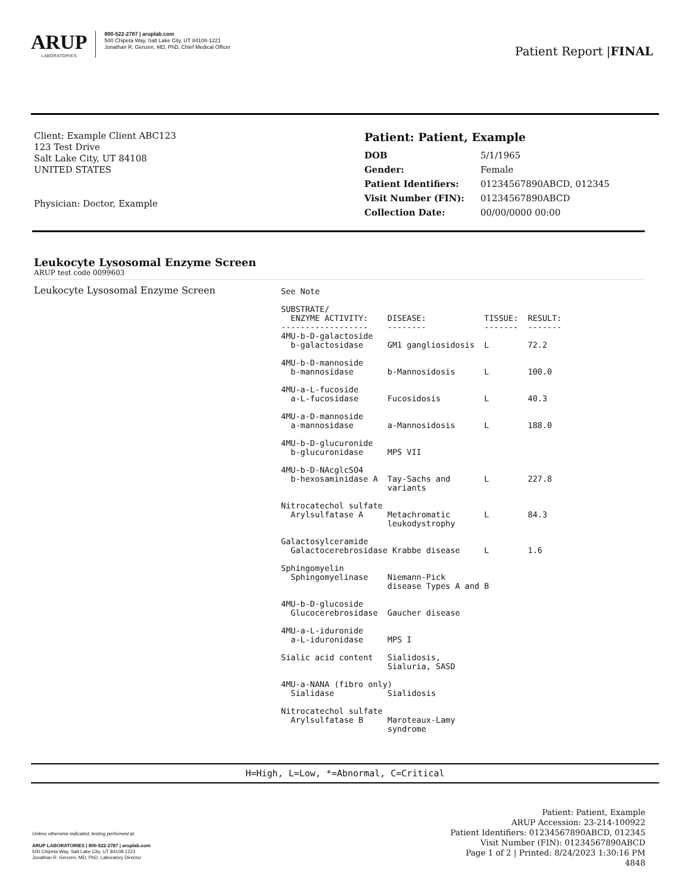ARUP
LABORATORIES
800-522-2787 | aruplab.com
500 Chipeta Way, Salt Lake City, UT 84108-1221
Jonathan R. Genzen, MD, PhD, Chief Medical Officer
Patient Report |FINAL
Client: Example Client ABC123
123 Test Drive
Salt Lake City, UT 84108
UNITED STATES
Physician: Doctor, Example
Patient: Patient, Example
| DOB | 5/1/1965 |
| Gender: | Female |
| Patient Identifiers: | 01234567890ABCD, 012345 |
| Visit Number (FIN): | 01234567890ABCD |
| Collection Date: | 00/00/0000 00:00 |
Leukocyte Lysosomal Enzyme Screen
ARUP test code 0099603
Leukocyte Lysosomal Enzyme Screen
See Note

SUBSTRATE/
  ENZYME ACTIVITY:    DISEASE:            TISSUE:  RESULT:
------------------    --------            -------  -------
4MU-b-D-galactoside
  b-galactosidase     GM1 gangliosidosis  L        72.2

4MU-b-D-mannoside
  b-mannosidase       b-Mannosidosis      L        100.0

4MU-a-L-fucoside
  a-L-fucosidase      Fucosidosis         L        40.3

4MU-a-D-mannoside
  a-mannosidase       a-Mannosidosis      L        188.0

4MU-b-D-glucuronide
  b-glucuronidase     MPS VII

4MU-b-D-NAcglcSO4
  b-hexosaminidase A  Tay-Sachs and       L        227.8
                      variants

Nitrocatechol sulfate
  Arylsulfatase A     Metachromatic       L        84.3
                      leukodystrophy

Galactosylceramide
  Galactocerebrosidase Krabbe disease     L        1.6

Sphingomyelin
  Sphingomyelinase    Niemann-Pick
                      disease Types A and B

4MU-b-D-glucoside
  Glucocerebrosidase  Gaucher disease

4MU-a-L-iduronide
  a-L-iduronidase     MPS I

Sialic acid content   Sialidosis,
                      Sialuria, SASD

4MU-a-NANA (fibro only)
  Sialidase           Sialidosis

Nitrocatechol sulfate
  Arylsulfatase B     Maroteaux-Lamy
                      syndrome
H=High, L=Low, *=Abnormal, C=Critical
Unless otherwise indicated, testing performed at:
ARUP LABORATORIES | 800-522-2787 | aruplab.com
500 Chipeta Way, Salt Lake City, UT 84108-1221
Jonathan R. Genzen, MD, PhD, Laboratory Director
Patient: Patient, Example
ARUP Accession: 23-214-100922
Patient Identifiers: 01234567890ABCD, 012345
Visit Number (FIN): 01234567890ABCD
Page 1 of 2 | Printed: 8/24/2023 1:30:16 PM
4848